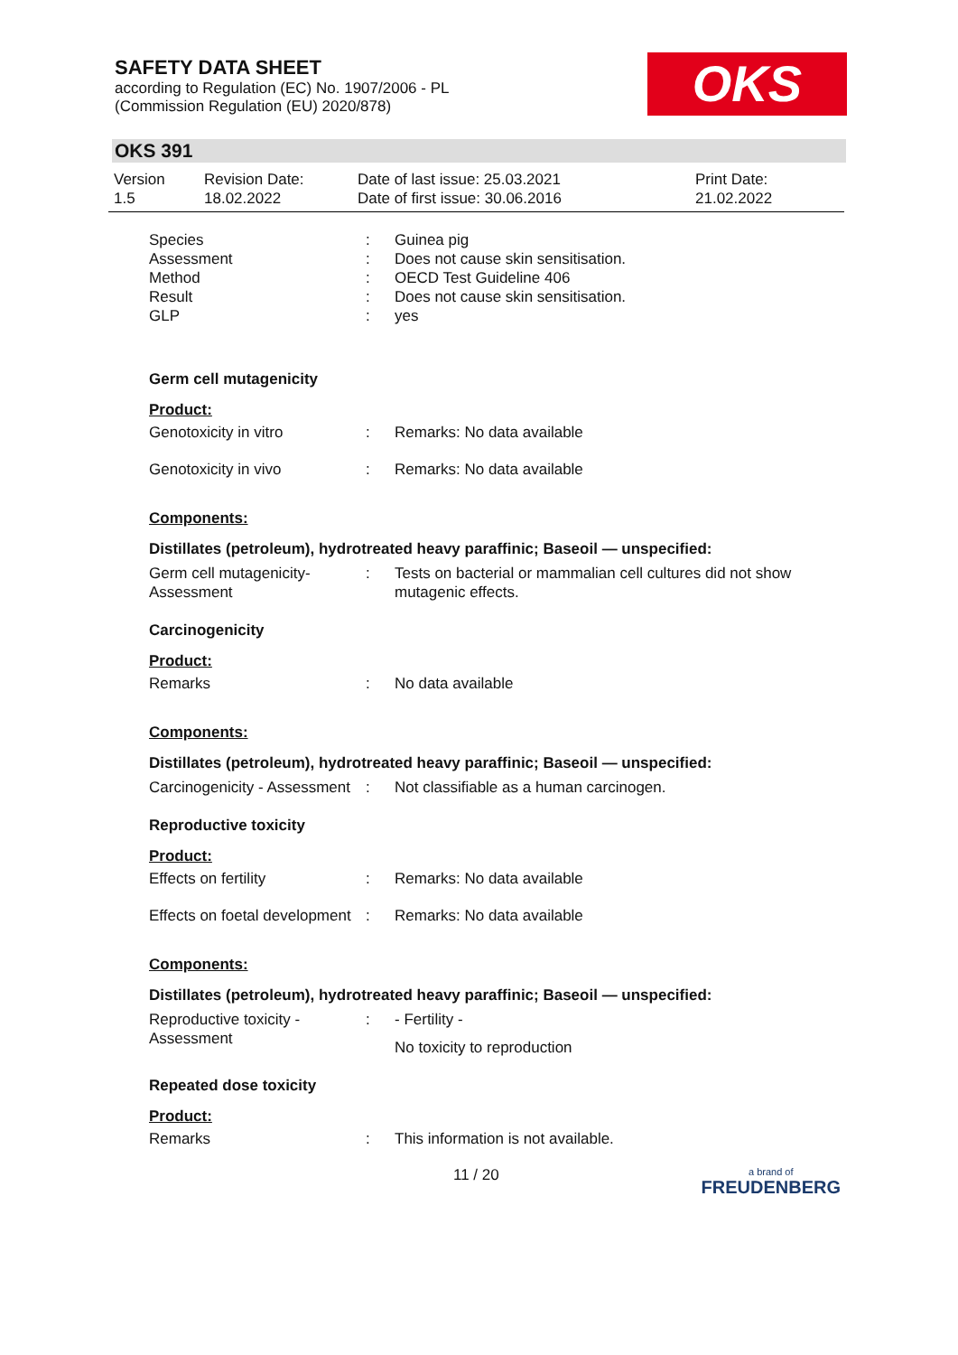SAFETY DATA SHEET
according to Regulation (EC) No. 1907/2006 - PL
(Commission Regulation (EU) 2020/878)
OKS
OKS 391
Version
1.5
Revision Date:
18.02.2022
Date of last issue: 25.03.2021
Date of first issue: 30.06.2016
Print Date:
21.02.2022
| Species | : | Guinea pig |
| Assessment | : | Does not cause skin sensitisation. |
| Method | : | OECD Test Guideline 406 |
| Result | : | Does not cause skin sensitisation. |
| GLP | : | yes |
Germ cell mutagenicity
Product:
| Genotoxicity in vitro | : | Remarks: No data available |
| Genotoxicity in vivo | : | Remarks: No data available |
Components:
Distillates (petroleum), hydrotreated heavy paraffinic; Baseoil — unspecified:
| Germ cell mutagenicity- Assessment | : | Tests on bacterial or mammalian cell cultures did not show mutagenic effects. |
Carcinogenicity
Product:
| Remarks | : | No data available |
Components:
Distillates (petroleum), hydrotreated heavy paraffinic; Baseoil — unspecified:
| Carcinogenicity - Assessment | : | Not classifiable as a human carcinogen. |
Reproductive toxicity
Product:
| Effects on fertility | : | Remarks: No data available |
| Effects on foetal development | : | Remarks: No data available |
Components:
Distillates (petroleum), hydrotreated heavy paraffinic; Baseoil — unspecified:
| Reproductive toxicity - Assessment | : | - Fertility - No toxicity to reproduction |
Repeated dose toxicity
Product:
| Remarks | : | This information is not available. |
11 / 20 a brand of
FREUDENBERG